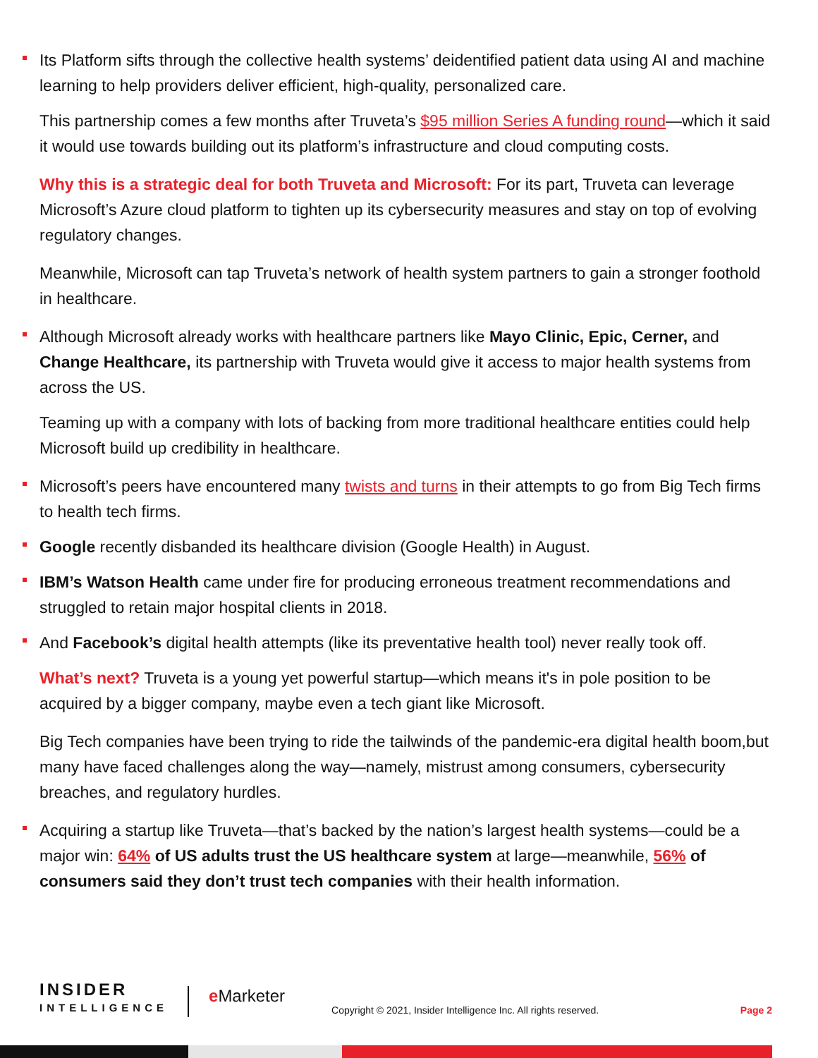Its Platform sifts through the collective health systems’ deidentified patient data using AI and machine learning to help providers deliver efficient, high-quality, personalized care.
This partnership comes a few months after Truveta’s $95 million Series A funding round—which it said it would use towards building out its platform’s infrastructure and cloud computing costs.
Why this is a strategic deal for both Truveta and Microsoft: For its part, Truveta can leverage Microsoft’s Azure cloud platform to tighten up its cybersecurity measures and stay on top of evolving regulatory changes.
Meanwhile, Microsoft can tap Truveta’s network of health system partners to gain a stronger foothold in healthcare.
Although Microsoft already works with healthcare partners like Mayo Clinic, Epic, Cerner, and Change Healthcare, its partnership with Truveta would give it access to major health systems from across the US.
Teaming up with a company with lots of backing from more traditional healthcare entities could help Microsoft build up credibility in healthcare.
Microsoft’s peers have encountered many twists and turns in their attempts to go from Big Tech firms to health tech firms.
Google recently disbanded its healthcare division (Google Health) in August.
IBM’s Watson Health came under fire for producing erroneous treatment recommendations and struggled to retain major hospital clients in 2018.
And Facebook’s digital health attempts (like its preventative health tool) never really took off.
What’s next? Truveta is a young yet powerful startup—which means it's in pole position to be acquired by a bigger company, maybe even a tech giant like Microsoft.
Big Tech companies have been trying to ride the tailwinds of the pandemic-era digital health boom,but many have faced challenges along the way—namely, mistrust among consumers, cybersecurity breaches, and regulatory hurdles.
Acquiring a startup like Truveta—that’s backed by the nation’s largest health systems—could be a major win: 64% of US adults trust the US healthcare system at large—meanwhile, 56% of consumers said they don’t trust tech companies with their health information.
INSIDER
INTELLIGENCE
e Marketer
Copyright © 2021, Insider Intelligence Inc. All rights reserved.
Page 2